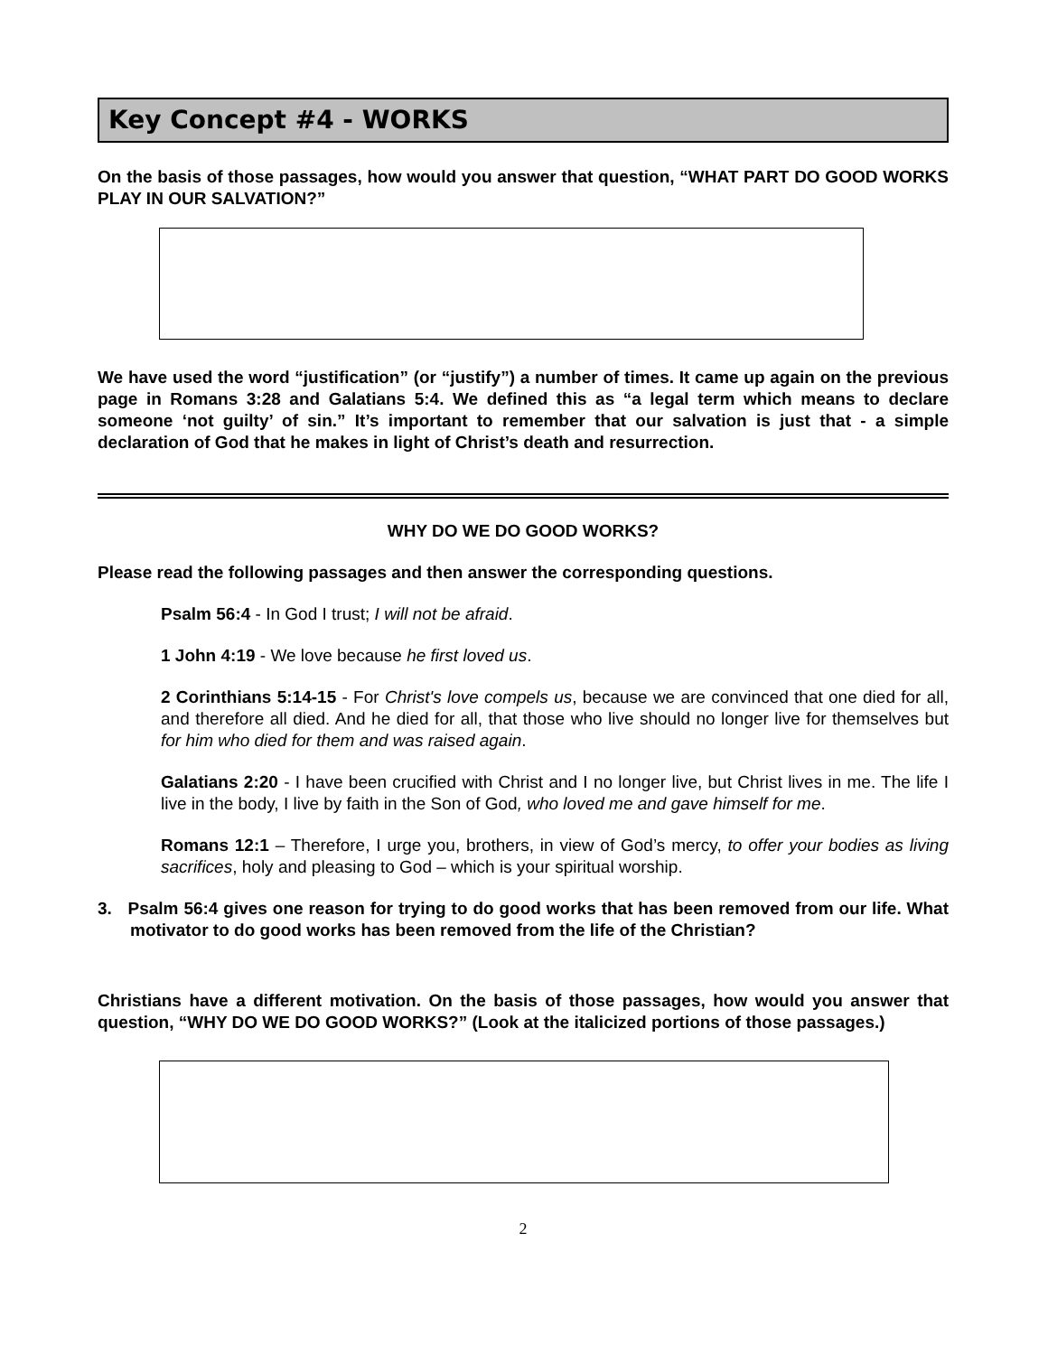Key Concept #4 - WORKS
On the basis of those passages, how would you answer that question, “WHAT PART DO GOOD WORKS PLAY IN OUR SALVATION?”
We have used the word “justification” (or “justify”) a number of times. It came up again on the previous page in Romans 3:28 and Galatians 5:4. We defined this as “a legal term which means to declare someone ‘not guilty’ of sin.” It’s important to remember that our salvation is just that - a simple declaration of God that he makes in light of Christ’s death and resurrection.
WHY DO WE DO GOOD WORKS?
Please read the following passages and then answer the corresponding questions.
Psalm 56:4 - In God I trust; I will not be afraid.
1 John 4:19 - We love because he first loved us.
2 Corinthians 5:14-15 - For Christ's love compels us, because we are convinced that one died for all, and therefore all died. And he died for all, that those who live should no longer live for themselves but for him who died for them and was raised again.
Galatians 2:20 - I have been crucified with Christ and I no longer live, but Christ lives in me. The life I live in the body, I live by faith in the Son of God, who loved me and gave himself for me.
Romans 12:1 – Therefore, I urge you, brothers, in view of God’s mercy, to offer your bodies as living sacrifices, holy and pleasing to God – which is your spiritual worship.
3. Psalm 56:4 gives one reason for trying to do good works that has been removed from our life. What motivator to do good works has been removed from the life of the Christian?
Christians have a different motivation. On the basis of those passages, how would you answer that question, “WHY DO WE DO GOOD WORKS?” (Look at the italicized portions of those passages.)
2